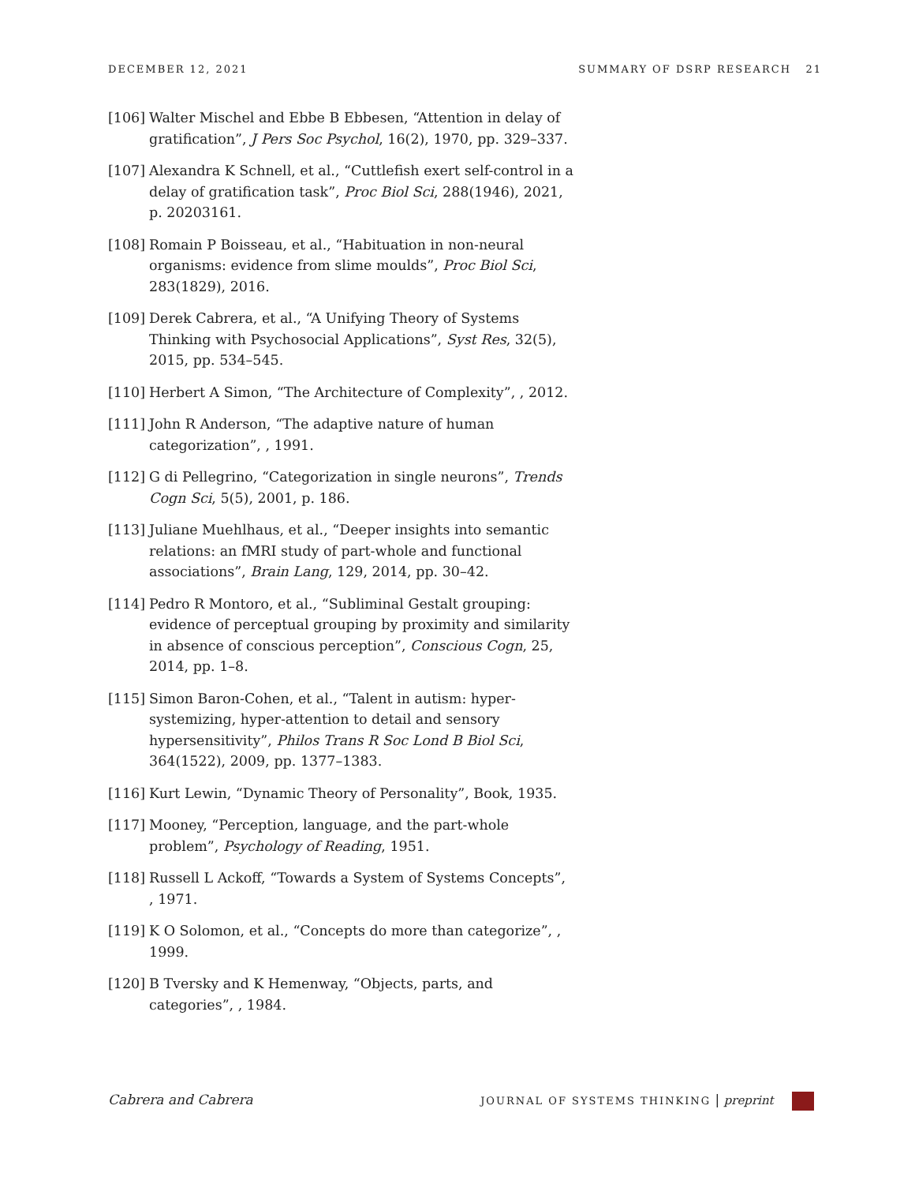DECEMBER 12, 2021 SUMMARY OF DSRP RESEARCH 21
[106] Walter Mischel and Ebbe B Ebbesen, “Attention in delay of gratification”, J Pers Soc Psychol, 16(2), 1970, pp. 329–337.
[107] Alexandra K Schnell, et al., “Cuttlefish exert self-control in a delay of gratification task”, Proc Biol Sci, 288(1946), 2021, p. 20203161.
[108] Romain P Boisseau, et al., “Habituation in non-neural organisms: evidence from slime moulds”, Proc Biol Sci, 283(1829), 2016.
[109] Derek Cabrera, et al., “A Unifying Theory of Systems Thinking with Psychosocial Applications”, Syst Res, 32(5), 2015, pp. 534–545.
[110] Herbert A Simon, “The Architecture of Complexity”, , 2012.
[111] John R Anderson, “The adaptive nature of human categorization”, , 1991.
[112] G di Pellegrino, “Categorization in single neurons”, Trends Cogn Sci, 5(5), 2001, p. 186.
[113] Juliane Muehlhaus, et al., “Deeper insights into semantic relations: an fMRI study of part-whole and functional associations”, Brain Lang, 129, 2014, pp. 30–42.
[114] Pedro R Montoro, et al., “Subliminal Gestalt grouping: evidence of perceptual grouping by proximity and similarity in absence of conscious perception”, Conscious Cogn, 25, 2014, pp. 1–8.
[115] Simon Baron-Cohen, et al., “Talent in autism: hyper-systemizing, hyper-attention to detail and sensory hypersensitivity”, Philos Trans R Soc Lond B Biol Sci, 364(1522), 2009, pp. 1377–1383.
[116] Kurt Lewin, “Dynamic Theory of Personality”, Book, 1935.
[117] Mooney, “Perception, language, and the part-whole problem”, Psychology of Reading, 1951.
[118] Russell L Ackoff, “Towards a System of Systems Concepts”, , 1971.
[119] K O Solomon, et al., “Concepts do more than categorize”, , 1999.
[120] B Tversky and K Hemenway, “Objects, parts, and categories”, , 1984.
Cabrera and Cabrera JOURNAL OF SYSTEMS THINKING | preprint